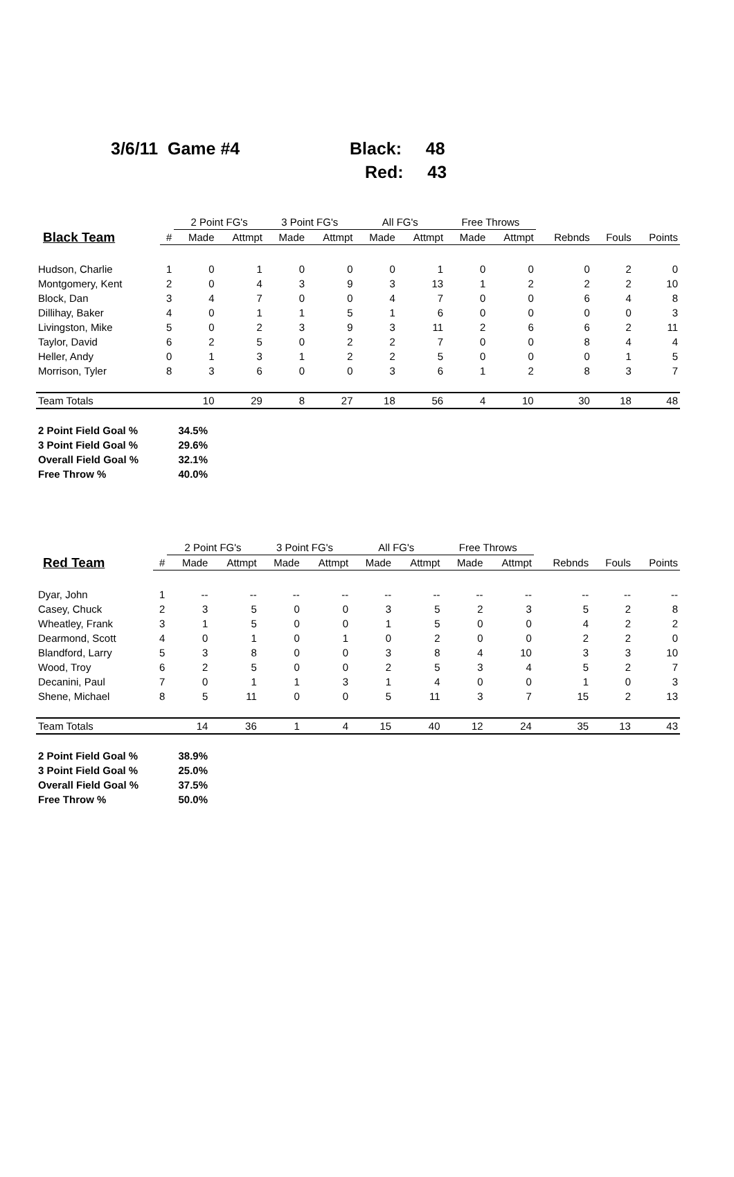3/6/11 Game #4 Black: 48
Red: 43
| | | 2 Point FG's | | 3 Point FG's | | All FG's | | Free Throws | | | | |
| --- | --- | --- | --- | --- | --- | --- | --- | --- | --- | --- | --- | --- |
| Black Team | # | Made | Attmpt | Made | Attmpt | Made | Attmpt | Made | Attmpt | Rebnds | Fouls | Points |
| Hudson, Charlie | 1 | 0 | 1 | 0 | 0 | 0 | 1 | 0 | 0 | 0 | 2 | 0 |
| Montgomery, Kent | 2 | 0 | 4 | 3 | 9 | 3 | 13 | 1 | 2 | 2 | 2 | 10 |
| Block, Dan | 3 | 4 | 7 | 0 | 0 | 4 | 7 | 0 | 0 | 6 | 4 | 8 |
| Dillihay, Baker | 4 | 0 | 1 | 1 | 5 | 1 | 6 | 0 | 0 | 0 | 0 | 3 |
| Livingston, Mike | 5 | 0 | 2 | 3 | 9 | 3 | 11 | 2 | 6 | 6 | 2 | 11 |
| Taylor, David | 6 | 2 | 5 | 0 | 2 | 2 | 7 | 0 | 0 | 8 | 4 | 4 |
| Heller, Andy | 0 | 1 | 3 | 1 | 2 | 2 | 5 | 0 | 0 | 0 | 1 | 5 |
| Morrison, Tyler | 8 | 3 | 6 | 0 | 0 | 3 | 6 | 1 | 2 | 8 | 3 | 7 |
| Team Totals | | 10 | 29 | 8 | 27 | 18 | 56 | 4 | 10 | 30 | 18 | 48 |
| 2 Point Field Goal % | 34.5% |
| 3 Point Field Goal % | 29.6% |
| Overall Field Goal % | 32.1% |
| Free Throw % | 40.0% |
| | | 2 Point FG's | | 3 Point FG's | | All FG's | | Free Throws | | | | |
| --- | --- | --- | --- | --- | --- | --- | --- | --- | --- | --- | --- | --- |
| Red Team | # | Made | Attmpt | Made | Attmpt | Made | Attmpt | Made | Attmpt | Rebnds | Fouls | Points |
| Dyar, John | 1 | -- | -- | -- | -- | -- | -- | -- | -- | -- | -- | -- |
| Casey, Chuck | 2 | 3 | 5 | 0 | 0 | 3 | 5 | 2 | 3 | 5 | 2 | 8 |
| Wheatley, Frank | 3 | 1 | 5 | 0 | 0 | 1 | 5 | 0 | 0 | 4 | 2 | 2 |
| Dearmond, Scott | 4 | 0 | 1 | 0 | 1 | 0 | 2 | 0 | 0 | 2 | 2 | 0 |
| Blandford, Larry | 5 | 3 | 8 | 0 | 0 | 3 | 8 | 4 | 10 | 3 | 3 | 10 |
| Wood, Troy | 6 | 2 | 5 | 0 | 0 | 2 | 5 | 3 | 4 | 5 | 2 | 7 |
| Decanini, Paul | 7 | 0 | 1 | 1 | 3 | 1 | 4 | 0 | 0 | 1 | 0 | 3 |
| Shene, Michael | 8 | 5 | 11 | 0 | 0 | 5 | 11 | 3 | 7 | 15 | 2 | 13 |
| Team Totals | | 14 | 36 | 1 | 4 | 15 | 40 | 12 | 24 | 35 | 13 | 43 |
| 2 Point Field Goal % | 38.9% |
| 3 Point Field Goal % | 25.0% |
| Overall Field Goal % | 37.5% |
| Free Throw % | 50.0% |